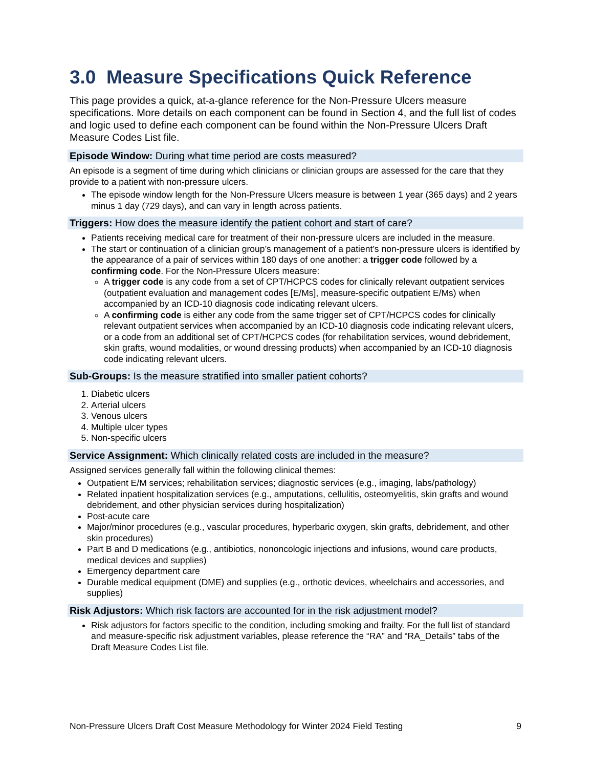3.0 Measure Specifications Quick Reference
This page provides a quick, at-a-glance reference for the Non-Pressure Ulcers measure specifications. More details on each component can be found in Section 4, and the full list of codes and logic used to define each component can be found within the Non-Pressure Ulcers Draft Measure Codes List file.
Episode Window: During what time period are costs measured?
An episode is a segment of time during which clinicians or clinician groups are assessed for the care that they provide to a patient with non-pressure ulcers.
The episode window length for the Non-Pressure Ulcers measure is between 1 year (365 days) and 2 years minus 1 day (729 days), and can vary in length across patients.
Triggers: How does the measure identify the patient cohort and start of care?
Patients receiving medical care for treatment of their non-pressure ulcers are included in the measure.
The start or continuation of a clinician group’s management of a patient’s non-pressure ulcers is identified by the appearance of a pair of services within 180 days of one another: a trigger code followed by a confirming code. For the Non-Pressure Ulcers measure:
A trigger code is any code from a set of CPT/HCPCS codes for clinically relevant outpatient services (outpatient evaluation and management codes [E/Ms], measure-specific outpatient E/Ms) when accompanied by an ICD-10 diagnosis code indicating relevant ulcers.
A confirming code is either any code from the same trigger set of CPT/HCPCS codes for clinically relevant outpatient services when accompanied by an ICD-10 diagnosis code indicating relevant ulcers, or a code from an additional set of CPT/HCPCS codes (for rehabilitation services, wound debridement, skin grafts, wound modalities, or wound dressing products) when accompanied by an ICD-10 diagnosis code indicating relevant ulcers.
Sub-Groups: Is the measure stratified into smaller patient cohorts?
1. Diabetic ulcers
2. Arterial ulcers
3. Venous ulcers
4. Multiple ulcer types
5. Non-specific ulcers
Service Assignment: Which clinically related costs are included in the measure?
Assigned services generally fall within the following clinical themes:
Outpatient E/M services; rehabilitation services; diagnostic services (e.g., imaging, labs/pathology)
Related inpatient hospitalization services (e.g., amputations, cellulitis, osteomyelitis, skin grafts and wound debridement, and other physician services during hospitalization)
Post-acute care
Major/minor procedures (e.g., vascular procedures, hyperbaric oxygen, skin grafts, debridement, and other skin procedures)
Part B and D medications (e.g., antibiotics, nononcologic injections and infusions, wound care products, medical devices and supplies)
Emergency department care
Durable medical equipment (DME) and supplies (e.g., orthotic devices, wheelchairs and accessories, and supplies)
Risk Adjustors: Which risk factors are accounted for in the risk adjustment model?
Risk adjustors for factors specific to the condition, including smoking and frailty. For the full list of standard and measure-specific risk adjustment variables, please reference the “RA” and “RA_Details” tabs of the Draft Measure Codes List file.
Non-Pressure Ulcers Draft Cost Measure Methodology for Winter 2024 Field Testing 9